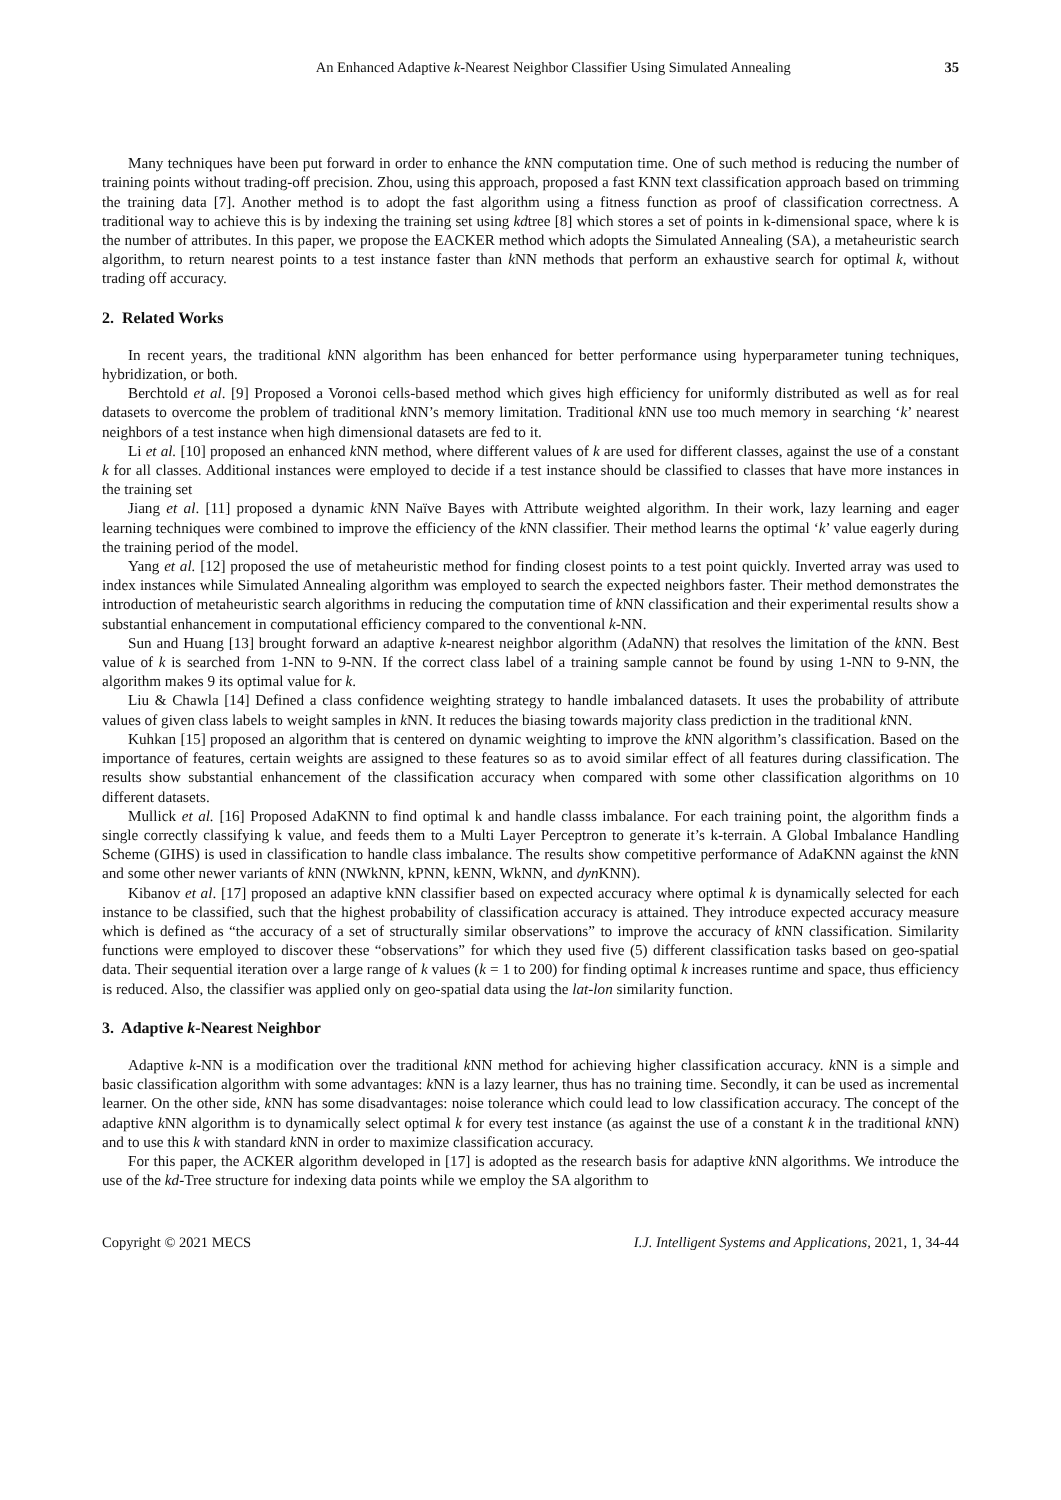An Enhanced Adaptive k-Nearest Neighbor Classifier Using Simulated Annealing 35
Many techniques have been put forward in order to enhance the k NN computation time. One of such method is reducing the number of training points without trading-off precision. Zhou, using this approach, proposed a fast KNN text classification approach based on trimming the training data [7]. Another method is to adopt the fast algorithm using a fitness function as proof of classification correctness. A traditional way to achieve this is by indexing the training set using kdtree [8] which stores a set of points in k-dimensional space, where k is the number of attributes. In this paper, we propose the EACKER method which adopts the Simulated Annealing (SA), a metaheuristic search algorithm, to return nearest points to a test instance faster than k NN methods that perform an exhaustive search for optimal k, without trading off accuracy.
2. Related Works
In recent years, the traditional k NN algorithm has been enhanced for better performance using hyperparameter tuning techniques, hybridization, or both.
Berchtold et al. [9] Proposed a Voronoi cells-based method which gives high efficiency for uniformly distributed as well as for real datasets to overcome the problem of traditional k NN’s memory limitation. Traditional k NN use too much memory in searching ‘k’ nearest neighbors of a test instance when high dimensional datasets are fed to it.
Li et al. [10] proposed an enhanced k NN method, where different values of k are used for different classes, against the use of a constant k for all classes. Additional instances were employed to decide if a test instance should be classified to classes that have more instances in the training set
Jiang et al. [11] proposed a dynamic k NN Naïve Bayes with Attribute weighted algorithm. In their work, lazy learning and eager learning techniques were combined to improve the efficiency of the k NN classifier. Their method learns the optimal ‘k’ value eagerly during the training period of the model.
Yang et al. [12] proposed the use of metaheuristic method for finding closest points to a test point quickly. Inverted array was used to index instances while Simulated Annealing algorithm was employed to search the expected neighbors faster. Their method demonstrates the introduction of metaheuristic search algorithms in reducing the computation time of k NN classification and their experimental results show a substantial enhancement in computational efficiency compared to the conventional k-NN.
Sun and Huang [13] brought forward an adaptive k-nearest neighbor algorithm (AdaNN) that resolves the limitation of the k NN. Best value of k is searched from 1-NN to 9-NN. If the correct class label of a training sample cannot be found by using 1-NN to 9-NN, the algorithm makes 9 its optimal value for k.
Liu & Chawla [14] Defined a class confidence weighting strategy to handle imbalanced datasets. It uses the probability of attribute values of given class labels to weight samples in k NN. It reduces the biasing towards majority class prediction in the traditional k NN.
Kuhkan [15] proposed an algorithm that is centered on dynamic weighting to improve the k NN algorithm’s classification. Based on the importance of features, certain weights are assigned to these features so as to avoid similar effect of all features during classification. The results show substantial enhancement of the classification accuracy when compared with some other classification algorithms on 10 different datasets.
Mullick et al. [16] Proposed AdaKNN to find optimal k and handle classs imbalance. For each training point, the algorithm finds a single correctly classifying k value, and feeds them to a Multi Layer Perceptron to generate it’s k-terrain. A Global Imbalance Handling Scheme (GIHS) is used in classification to handle class imbalance. The results show competitive performance of AdaKNN against the k NN and some other newer variants of k NN (NWkNN, kPNN, kENN, WkNN, and dyn KNN).
Kibanov et al. [17] proposed an adaptive kNN classifier based on expected accuracy where optimal k is dynamically selected for each instance to be classified, such that the highest probability of classification accuracy is attained. They introduce expected accuracy measure which is defined as “the accuracy of a set of structurally similar observations” to improve the accuracy of k NN classification. Similarity functions were employed to discover these “observations” for which they used five (5) different classification tasks based on geo-spatial data. Their sequential iteration over a large range of k values (k = 1 to 200) for finding optimal k increases runtime and space, thus efficiency is reduced. Also, the classifier was applied only on geo-spatial data using the lat-lon similarity function.
3. Adaptive k-Nearest Neighbor
Adaptive k-NN is a modification over the traditional k NN method for achieving higher classification accuracy. k NN is a simple and basic classification algorithm with some advantages: k NN is a lazy learner, thus has no training time. Secondly, it can be used as incremental learner. On the other side, k NN has some disadvantages: noise tolerance which could lead to low classification accuracy. The concept of the adaptive k NN algorithm is to dynamically select optimal k for every test instance (as against the use of a constant k in the traditional k NN) and to use this k with standard k NN in order to maximize classification accuracy.
For this paper, the ACKER algorithm developed in [17] is adopted as the research basis for adaptive k NN algorithms. We introduce the use of the kd-Tree structure for indexing data points while we employ the SA algorithm to
Copyright © 2021 MECS I.J. Intelligent Systems and Applications, 2021, 1, 34-44